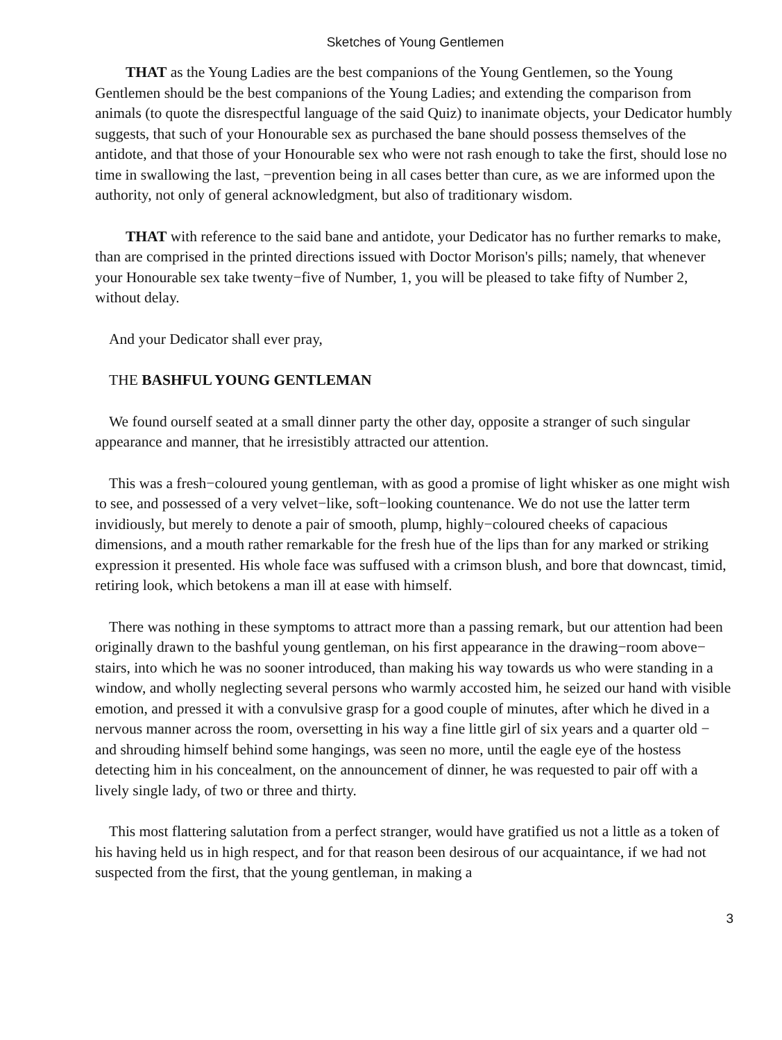Sketches of Young Gentlemen
THAT as the Young Ladies are the best companions of the Young Gentlemen, so the Young Gentlemen should be the best companions of the Young Ladies; and extending the comparison from animals (to quote the disrespectful language of the said Quiz) to inanimate objects, your Dedicator humbly suggests, that such of your Honourable sex as purchased the bane should possess themselves of the antidote, and that those of your Honourable sex who were not rash enough to take the first, should lose no time in swallowing the last, −prevention being in all cases better than cure, as we are informed upon the authority, not only of general acknowledgment, but also of traditionary wisdom.
THAT with reference to the said bane and antidote, your Dedicator has no further remarks to make, than are comprised in the printed directions issued with Doctor Morison's pills; namely, that whenever your Honourable sex take twenty−five of Number, 1, you will be pleased to take fifty of Number 2, without delay.
And your Dedicator shall ever pray,
THE BASHFUL YOUNG GENTLEMAN
We found ourself seated at a small dinner party the other day, opposite a stranger of such singular appearance and manner, that he irresistibly attracted our attention.
This was a fresh−coloured young gentleman, with as good a promise of light whisker as one might wish to see, and possessed of a very velvet−like, soft−looking countenance. We do not use the latter term invidiously, but merely to denote a pair of smooth, plump, highly−coloured cheeks of capacious dimensions, and a mouth rather remarkable for the fresh hue of the lips than for any marked or striking expression it presented. His whole face was suffused with a crimson blush, and bore that downcast, timid, retiring look, which betokens a man ill at ease with himself.
There was nothing in these symptoms to attract more than a passing remark, but our attention had been originally drawn to the bashful young gentleman, on his first appearance in the drawing−room above− stairs, into which he was no sooner introduced, than making his way towards us who were standing in a window, and wholly neglecting several persons who warmly accosted him, he seized our hand with visible emotion, and pressed it with a convulsive grasp for a good couple of minutes, after which he dived in a nervous manner across the room, oversetting in his way a fine little girl of six years and a quarter old − and shrouding himself behind some hangings, was seen no more, until the eagle eye of the hostess detecting him in his concealment, on the announcement of dinner, he was requested to pair off with a lively single lady, of two or three and thirty.
This most flattering salutation from a perfect stranger, would have gratified us not a little as a token of his having held us in high respect, and for that reason been desirous of our acquaintance, if we had not suspected from the first, that the young gentleman, in making a
3